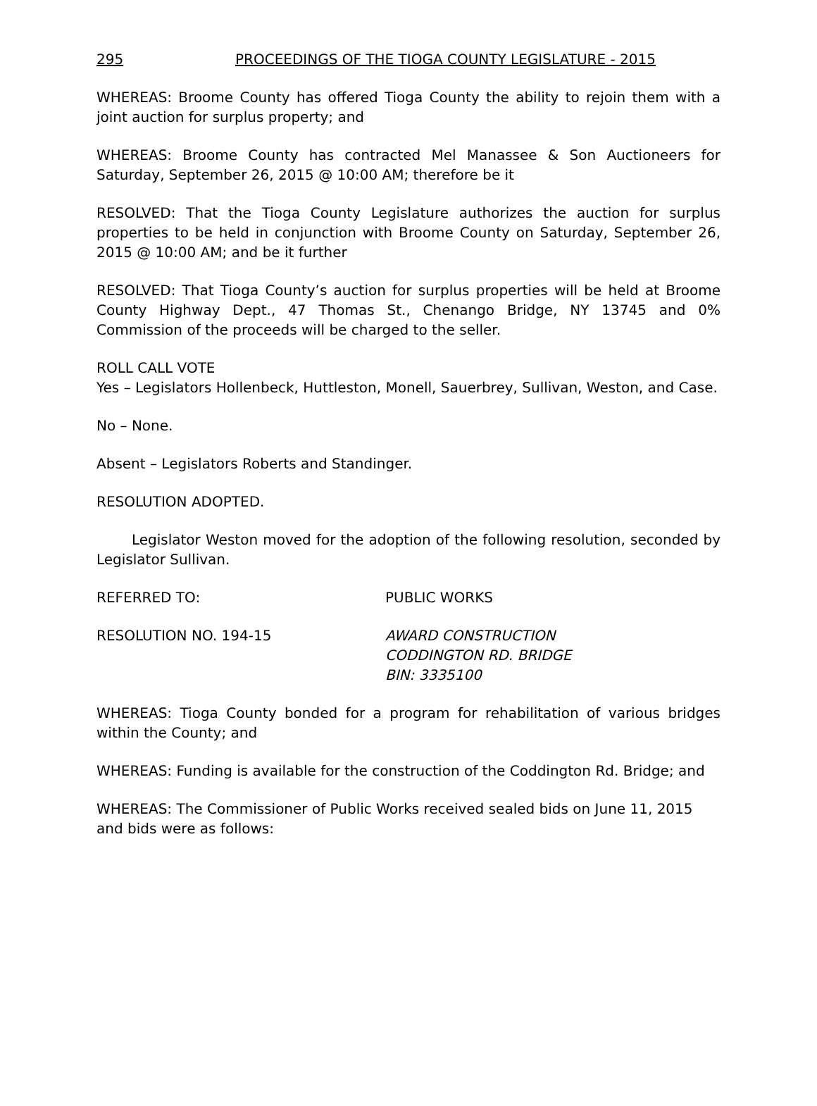295 PROCEEDINGS OF THE TIOGA COUNTY LEGISLATURE - 2015
WHEREAS: Broome County has offered Tioga County the ability to rejoin them with a joint auction for surplus property; and
WHEREAS: Broome County has contracted Mel Manassee & Son Auctioneers for Saturday, September 26, 2015 @ 10:00 AM; therefore be it
RESOLVED: That the Tioga County Legislature authorizes the auction for surplus properties to be held in conjunction with Broome County on Saturday, September 26, 2015 @ 10:00 AM; and be it further
RESOLVED: That Tioga County’s auction for surplus properties will be held at Broome County Highway Dept., 47 Thomas St., Chenango Bridge, NY 13745 and 0% Commission of the proceeds will be charged to the seller.
ROLL CALL VOTE
Yes – Legislators Hollenbeck, Huttleston, Monell, Sauerbrey, Sullivan, Weston, and Case.
No – None.
Absent – Legislators Roberts and Standinger.
RESOLUTION ADOPTED.
Legislator Weston moved for the adoption of the following resolution, seconded by Legislator Sullivan.
REFERRED TO: PUBLIC WORKS
RESOLUTION NO. 194-15 AWARD CONSTRUCTION
CODDINGTON RD. BRIDGE
BIN: 3335100
WHEREAS: Tioga County bonded for a program for rehabilitation of various bridges within the County; and
WHEREAS: Funding is available for the construction of the Coddington Rd. Bridge; and
WHEREAS: The Commissioner of Public Works received sealed bids on June 11, 2015 and bids were as follows: